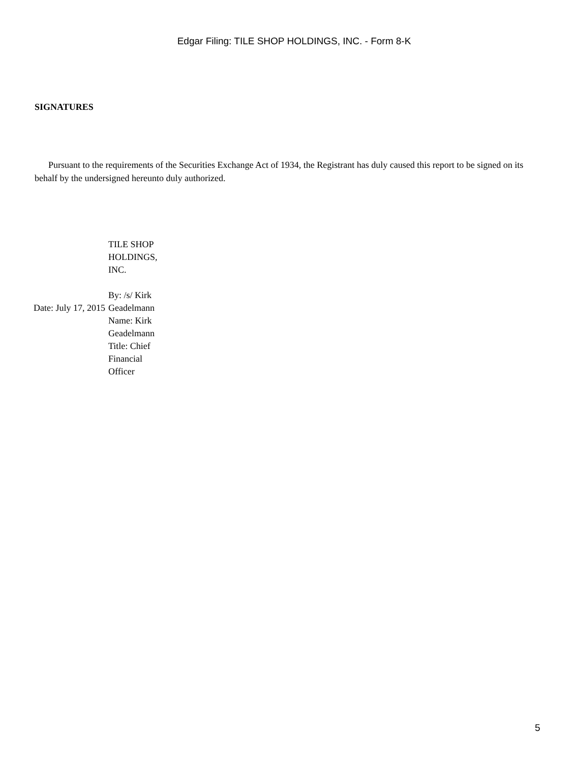Edgar Filing: TILE SHOP HOLDINGS, INC. - Form 8-K
SIGNATURES
Pursuant to the requirements of the Securities Exchange Act of 1934, the Registrant has duly caused this report to be signed on its behalf by the undersigned hereunto duly authorized.
| Date: July 17, 2015 | TILE SHOP HOLDINGS, INC. By: /s/ Kirk Geadelmann Name: Kirk Geadelmann Title: Chief Financial Officer |
5